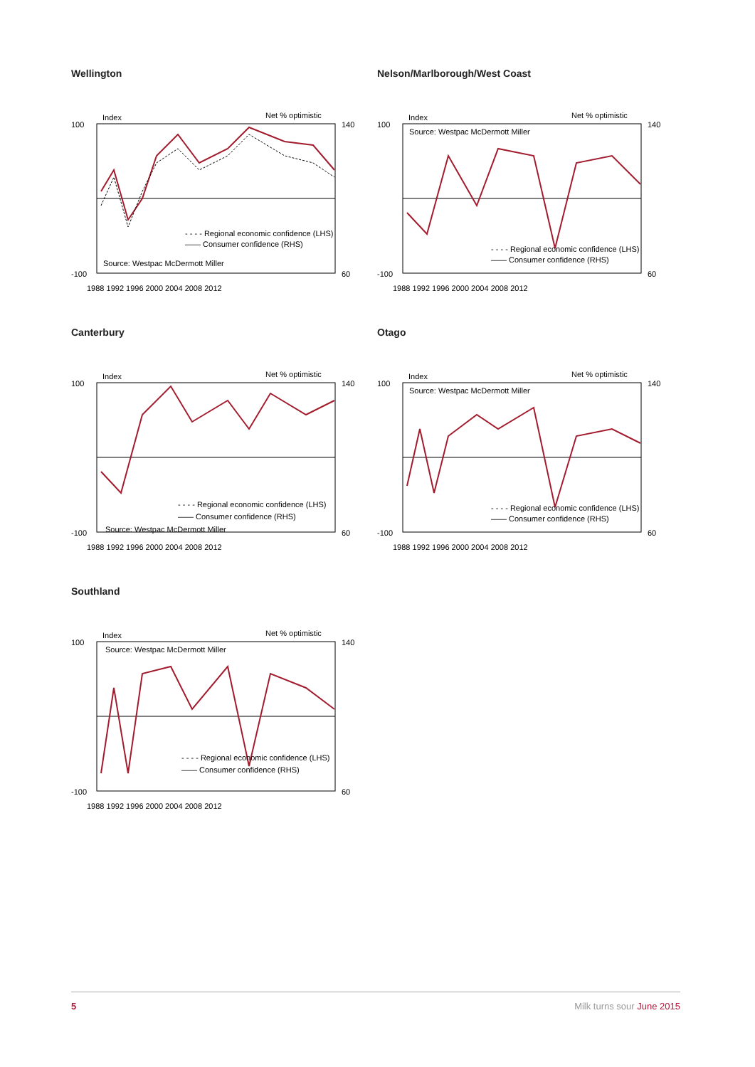Wellington
Index
Net % optimistic
- - - - Regional economic confidence (LHS)
—— Consumer confidence (RHS)
Source: Westpac McDermott Miller
100
-100
140
60
1988 1992 1996 2000 2004 2008 2012
Nelson/Marlborough/West Coast
Index
Net % optimistic
Source: Westpac McDermott Miller
- - - - Regional economic confidence (LHS)
—— Consumer confidence (RHS)
100
-100
140
60
1988 1992 1996 2000 2004 2008 2012
Canterbury
Index
Net % optimistic
- - - - Regional economic confidence (LHS)
—— Consumer confidence (RHS)
Source: Westpac McDermott Miller
100
-100
140
60
1988 1992 1996 2000 2004 2008 2012
Otago
Index
Net % optimistic
Source: Westpac McDermott Miller
- - - - Regional economic confidence (LHS)
—— Consumer confidence (RHS)
100
-100
140
60
1988 1992 1996 2000 2004 2008 2012
Southland
Index
Net % optimistic
Source: Westpac McDermott Miller
- - - - Regional economic confidence (LHS)
—— Consumer confidence (RHS)
100
-100
140
60
1988 1992 1996 2000 2004 2008 2012
5 Milk turns sour June 2015